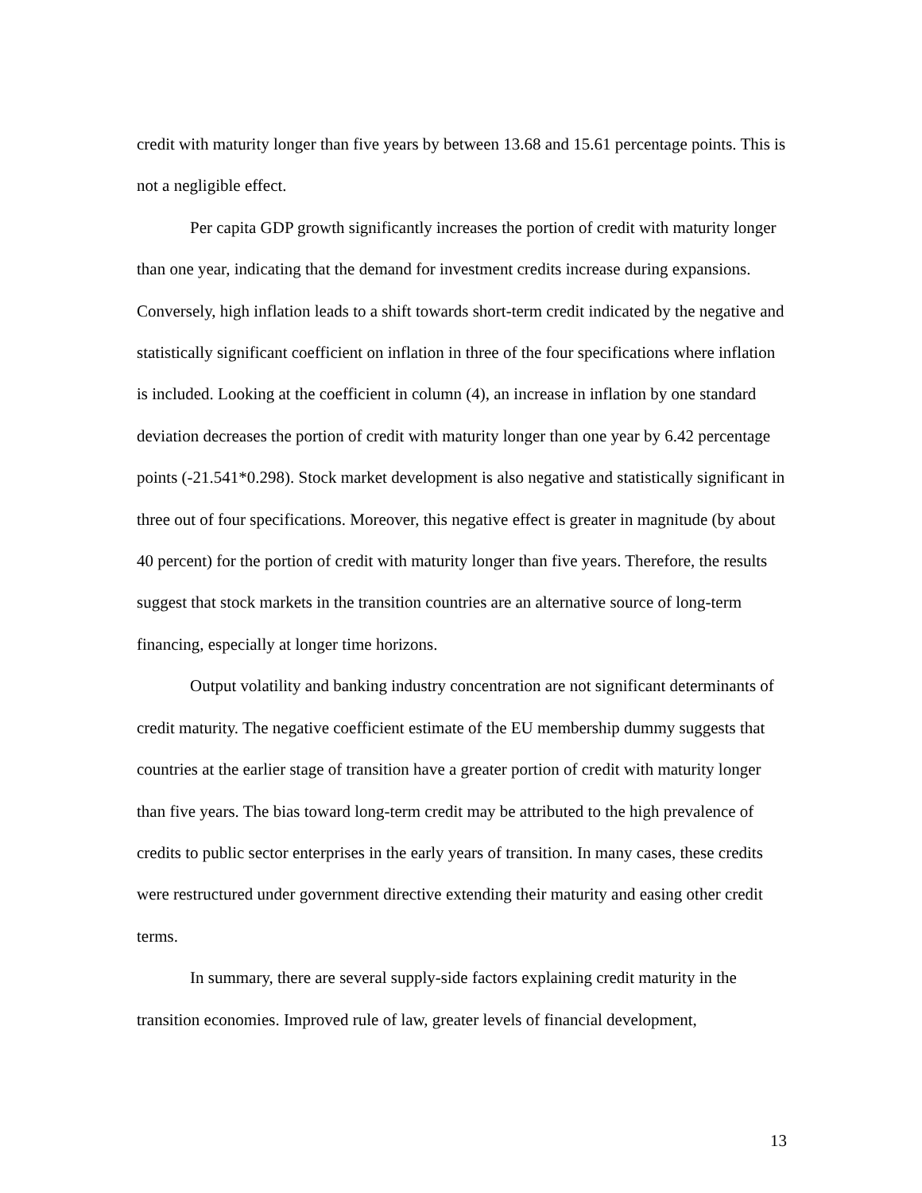credit with maturity longer than five years by between 13.68 and 15.61 percentage points. This is not a negligible effect.
Per capita GDP growth significantly increases the portion of credit with maturity longer than one year, indicating that the demand for investment credits increase during expansions. Conversely, high inflation leads to a shift towards short-term credit indicated by the negative and statistically significant coefficient on inflation in three of the four specifications where inflation is included. Looking at the coefficient in column (4), an increase in inflation by one standard deviation decreases the portion of credit with maturity longer than one year by 6.42 percentage points (-21.541*0.298). Stock market development is also negative and statistically significant in three out of four specifications. Moreover, this negative effect is greater in magnitude (by about 40 percent) for the portion of credit with maturity longer than five years. Therefore, the results suggest that stock markets in the transition countries are an alternative source of long-term financing, especially at longer time horizons.
Output volatility and banking industry concentration are not significant determinants of credit maturity. The negative coefficient estimate of the EU membership dummy suggests that countries at the earlier stage of transition have a greater portion of credit with maturity longer than five years. The bias toward long-term credit may be attributed to the high prevalence of credits to public sector enterprises in the early years of transition. In many cases, these credits were restructured under government directive extending their maturity and easing other credit terms.
In summary, there are several supply-side factors explaining credit maturity in the transition economies. Improved rule of law, greater levels of financial development,
13